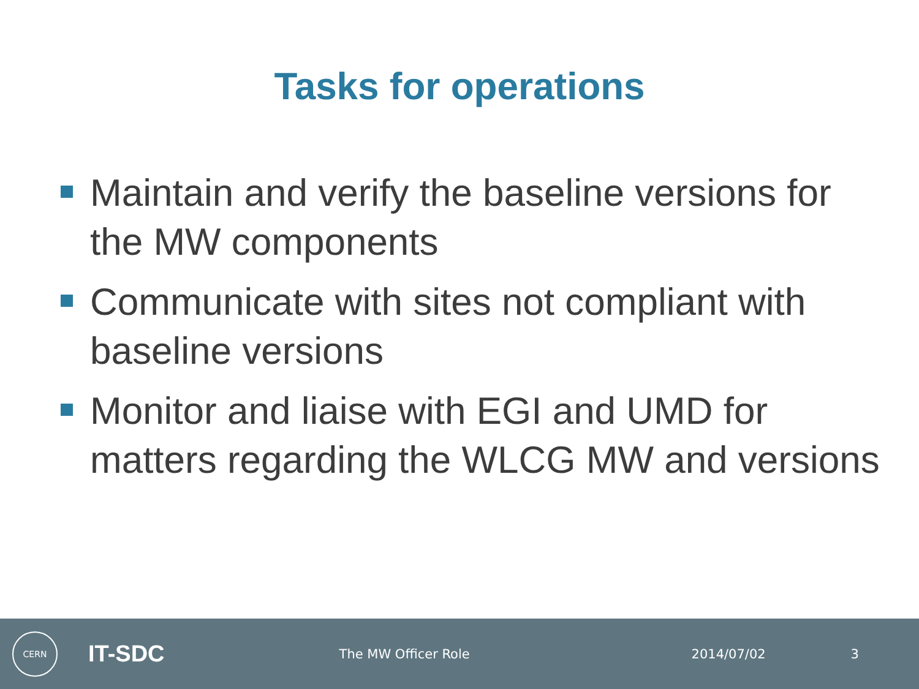Tasks for operations
Maintain and verify the baseline versions for the MW components
Communicate with sites not compliant with baseline versions
Monitor and liaise with EGI and UMD for matters regarding the WLCG MW and versions
CERN
IT-SDC
The MW Officer Role 2014/07/02 3